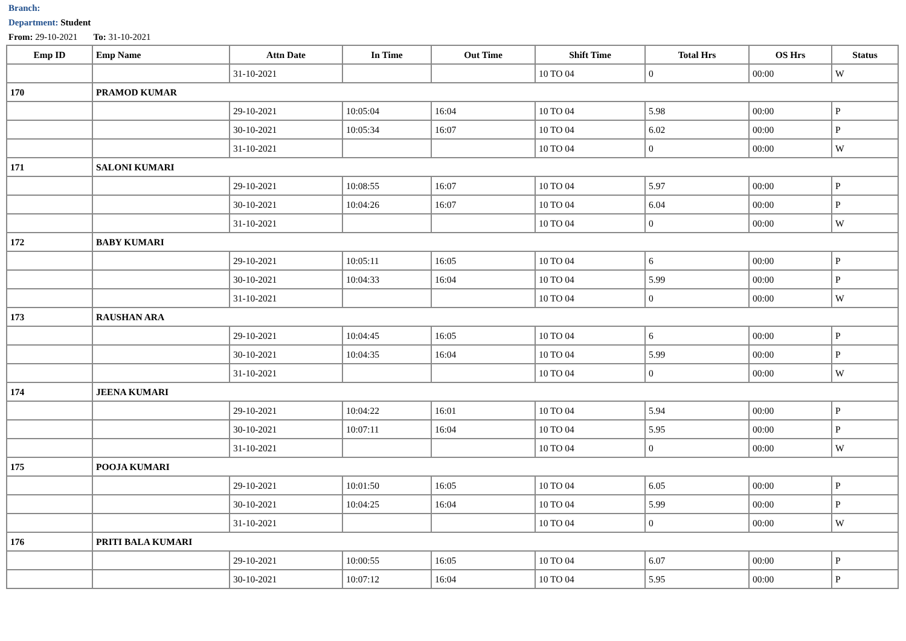Branch:
Department: Student
From: 29-10-2021 To: 31-10-2021
| Emp ID | Emp Name | Attn Date | In Time | Out Time | Shift Time | Total Hrs | OS Hrs | Status |
| --- | --- | --- | --- | --- | --- | --- | --- | --- |
| | | 31-10-2021 | | | 10 TO 04 | 0 | 00:00 | W |
| 170 | PRAMOD KUMAR | | | | | | | |
| | | 29-10-2021 | 10:05:04 | 16:04 | 10 TO 04 | 5.98 | 00:00 | P |
| | | 30-10-2021 | 10:05:34 | 16:07 | 10 TO 04 | 6.02 | 00:00 | P |
| | | 31-10-2021 | | | 10 TO 04 | 0 | 00:00 | W |
| 171 | SALONI KUMARI | | | | | | | |
| | | 29-10-2021 | 10:08:55 | 16:07 | 10 TO 04 | 5.97 | 00:00 | P |
| | | 30-10-2021 | 10:04:26 | 16:07 | 10 TO 04 | 6.04 | 00:00 | P |
| | | 31-10-2021 | | | 10 TO 04 | 0 | 00:00 | W |
| 172 | BABY KUMARI | | | | | | | |
| | | 29-10-2021 | 10:05:11 | 16:05 | 10 TO 04 | 6 | 00:00 | P |
| | | 30-10-2021 | 10:04:33 | 16:04 | 10 TO 04 | 5.99 | 00:00 | P |
| | | 31-10-2021 | | | 10 TO 04 | 0 | 00:00 | W |
| 173 | RAUSHAN ARA | | | | | | | |
| | | 29-10-2021 | 10:04:45 | 16:05 | 10 TO 04 | 6 | 00:00 | P |
| | | 30-10-2021 | 10:04:35 | 16:04 | 10 TO 04 | 5.99 | 00:00 | P |
| | | 31-10-2021 | | | 10 TO 04 | 0 | 00:00 | W |
| 174 | JEENA KUMARI | | | | | | | |
| | | 29-10-2021 | 10:04:22 | 16:01 | 10 TO 04 | 5.94 | 00:00 | P |
| | | 30-10-2021 | 10:07:11 | 16:04 | 10 TO 04 | 5.95 | 00:00 | P |
| | | 31-10-2021 | | | 10 TO 04 | 0 | 00:00 | W |
| 175 | POOJA KUMARI | | | | | | | |
| | | 29-10-2021 | 10:01:50 | 16:05 | 10 TO 04 | 6.05 | 00:00 | P |
| | | 30-10-2021 | 10:04:25 | 16:04 | 10 TO 04 | 5.99 | 00:00 | P |
| | | 31-10-2021 | | | 10 TO 04 | 0 | 00:00 | W |
| 176 | PRITI BALA KUMARI | | | | | | | |
| | | 29-10-2021 | 10:00:55 | 16:05 | 10 TO 04 | 6.07 | 00:00 | P |
| | | 30-10-2021 | 10:07:12 | 16:04 | 10 TO 04 | 5.95 | 00:00 | P |